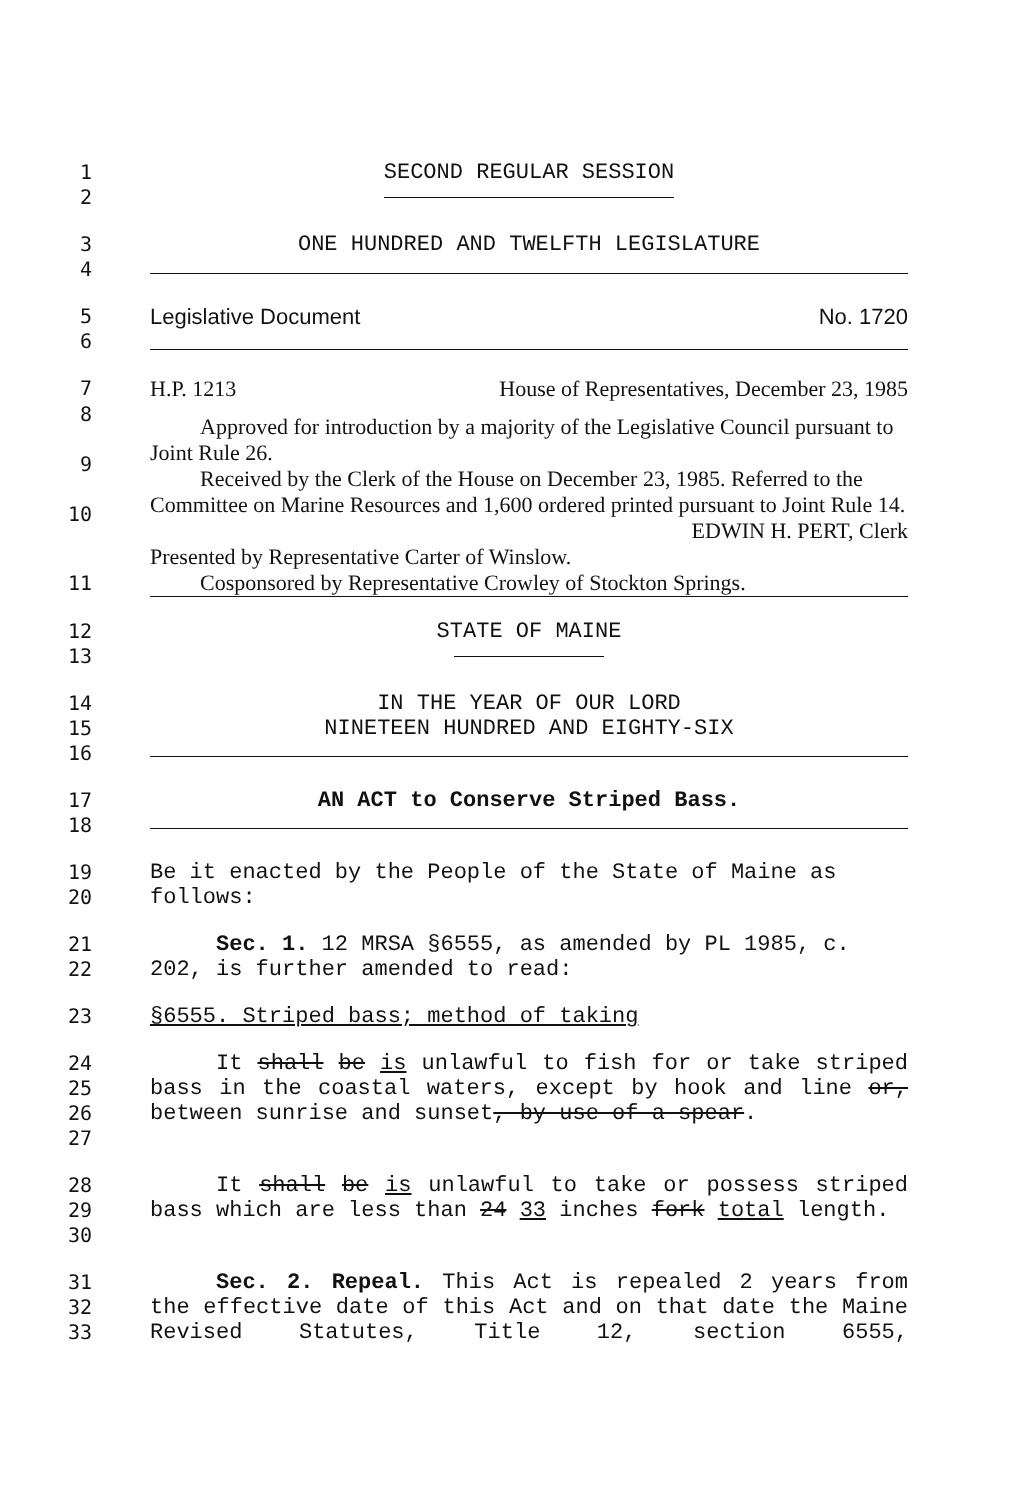1 SECOND REGULAR SESSION
2
3 ONE HUNDRED AND TWELFTH LEGISLATURE
4
5 Legislative Document No. 1720
6
7
H.P. 1213 House of Representatives, December 23, 1985
8
9
10
Approved for introduction by a majority of the Legislative Council pursuant to Joint Rule 26.
Received by the Clerk of the House on December 23, 1985. Referred to the Committee on Marine Resources and 1,600 ordered printed pursuant to Joint Rule 14.
EDWIN H. PERT, Clerk
Presented by Representative Carter of Winslow.
Cosponsored by Representative Crowley of Stockton Springs.
11
12 STATE OF MAINE
13
14
15
16
IN THE YEAR OF OUR LORD
NINETEEN HUNDRED AND EIGHTY-SIX
17
18
AN ACT to Conserve Striped Bass.
19
20
Be it enacted by the People of the State of Maine as follows:
21
22
Sec. 1. 12 MRSA §6555, as amended by PL 1985, c. 202, is further amended to read:
23 §6555. Striped bass; method of taking
24
25
26
27
It shall be is unlawful to fish for or take striped bass in the coastal waters, except by hook and line or, between sunrise and sunset, by use of a spear.
28
29
30
It shall be is unlawful to take or possess striped bass which are less than 24 33 inches fork total length.
31
32
33
Sec. 2. Repeal. This Act is repealed 2 years from the effective date of this Act and on that date the Maine Revised Statutes, Title 12, section 6555,